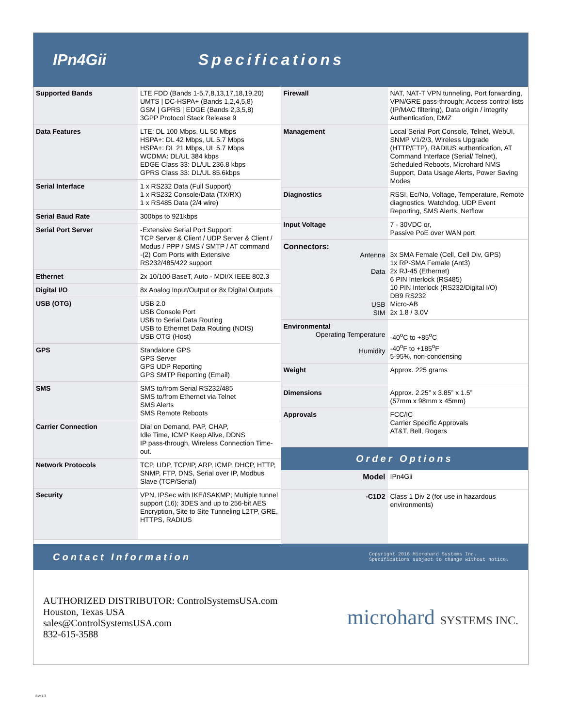IPn4Gii Specifications
| Supported Bands | LTE FDD (Bands 1-5,7,8,13,17,18,19,20) UMTS / DC-HSPA+ (Bands 1,2,4,5,8) GSM / GPRS / EDGE (Bands 2,3,5,8) 3GPP Protocol Stack Release 9 |
| Data Features | LTE: DL 100 Mbps, UL 50 Mbps HSPA+: DL 42 Mbps, UL 5.7 Mbps HSPA+: DL 21 Mbps, UL 5.7 Mbps WCDMA: DL/UL 384 kbps EDGE Class 33: DL/UL 236.8 kbps GPRS Class 33: DL/UL 85.6kbps |
| Serial Interface | 1 x RS232 Data (Full Support) 1 x RS232 Console/Data (TX/RX) 1 x RS485 Data (2/4 wire) |
| Serial Baud Rate | 300bps to 921kbps |
| Serial Port Server | -Extensive Serial Port Support: TCP Server & Client / UDP Server & Client / Modus / PPP / SMS / SMTP / AT command -(2) Com Ports with Extensive RS232/485/422 support |
| Ethernet | 2x 10/100 BaseT, Auto - MDI/X IEEE 802.3 |
| Digital I/O | 8x Analog Input/Output or 8x Digital Outputs |
| USB (OTG) | USB 2.0 USB Console Port USB to Serial Data Routing USB to Ethernet Data Routing (NDIS) USB OTG (Host) |
| GPS | Standalone GPS GPS Server GPS UDP Reporting GPS SMTP Reporting (Email) |
| SMS | SMS to/from Serial RS232/485 SMS to/from Ethernet via Telnet SMS Alerts SMS Remote Reboots |
| Carrier Connection | Dial on Demand, PAP, CHAP, Idle Time, ICMP Keep Alive, DDNS IP pass-through, Wireless Connection Time-out. |
| Network Protocols | TCP, UDP, TCP/IP, ARP, ICMP, DHCP, HTTP, SNMP, FTP, DNS, Serial over IP, Modbus Slave (TCP/Serial) |
| Security | VPN, IPSec with IKE/ISAKMP; Multiple tunnel support (16); 3DES and up to 256-bit AES Encryption, Site to Site Tunneling L2TP, GRE, HTTPS, RADIUS |
| Firewall | NAT, NAT-T VPN tunneling, Port forwarding, VPN/GRE pass-through; Access control lists (IP/MAC filtering), Data origin / integrity Authentication, DMZ |
| Management | Local Serial Port Console, Telnet, WebUI, SNMP V1/2/3, Wireless Upgrade (HTTP/FTP), RADIUS authentication, AT Command Interface (Serial/ Telnet), Scheduled Reboots, Microhard NMS Support, Data Usage Alerts, Power Saving Modes |
| Diagnostics | RSSI, Ec/No, Voltage, Temperature, Remote diagnostics, Watchdog, UDP Event Reporting, SMS Alerts, Netflow |
| Input Voltage | 7 - 30VDC or, Passive PoE over WAN port |
| Connectors: Antenna Data USB SIM | 3x SMA Female (Cell, Cell Div, GPS) 1x RP-SMA Female (Ant3) 2x RJ-45 (Ethernet) 6 PIN Interlock (RS485) 10 PIN Interlock (RS232/Digital I/O) DB9 RS232 Micro-AB 2x 1.8 / 3.0V |
| Environmental Operating Temperature Humidity | -40<sup>o</sup>C to +85<sup>o</sup>C -40<sup>o</sup>F to +185<sup>o</sup>F 5-95%, non-condensing |
| Weight | Approx. 225 grams |
| Dimensions | Approx. 2.25” x 3.85” x 1.5” (57mm x 98mm x 45mm) |
| Approvals | FCC/IC Carrier Specific Approvals AT&T, Bell, Rogers |
Order Options
| Model | IPn4Gii |
| -C1D2 | Class 1 Div 2 (for use in hazardous environments) |
Contact Information Copyright 2016 Microhard Systems Inc.
Specifications subject to change without notice.
AUTHORIZED DISTRIBUTOR: ControlSystemsUSA.com
Houston, Texas USA
sales@ControlSystemsUSA.com
832-615-3588
microhard SYSTEMS INC.
Rev 1.3